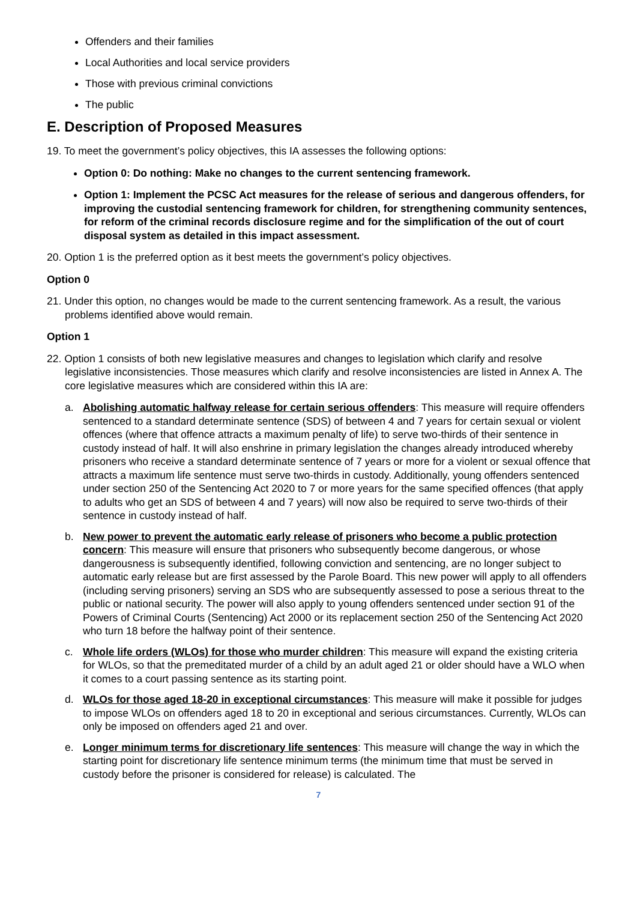Offenders and their families
Local Authorities and local service providers
Those with previous criminal convictions
The public
E. Description of Proposed Measures
19. To meet the government’s policy objectives, this IA assesses the following options:
Option 0: Do nothing: Make no changes to the current sentencing framework.
Option 1: Implement the PCSC Act measures for the release of serious and dangerous offenders, for improving the custodial sentencing framework for children, for strengthening community sentences, for reform of the criminal records disclosure regime and for the simplification of the out of court disposal system as detailed in this impact assessment.
20. Option 1 is the preferred option as it best meets the government’s policy objectives.
Option 0
21. Under this option, no changes would be made to the current sentencing framework. As a result, the various problems identified above would remain.
Option 1
22. Option 1 consists of both new legislative measures and changes to legislation which clarify and resolve legislative inconsistencies. Those measures which clarify and resolve inconsistencies are listed in Annex A. The core legislative measures which are considered within this IA are:
a. Abolishing automatic halfway release for certain serious offenders: This measure will require offenders sentenced to a standard determinate sentence (SDS) of between 4 and 7 years for certain sexual or violent offences (where that offence attracts a maximum penalty of life) to serve two-thirds of their sentence in custody instead of half. It will also enshrine in primary legislation the changes already introduced whereby prisoners who receive a standard determinate sentence of 7 years or more for a violent or sexual offence that attracts a maximum life sentence must serve two-thirds in custody. Additionally, young offenders sentenced under section 250 of the Sentencing Act 2020 to 7 or more years for the same specified offences (that apply to adults who get an SDS of between 4 and 7 years) will now also be required to serve two-thirds of their sentence in custody instead of half.
b. New power to prevent the automatic early release of prisoners who become a public protection concern: This measure will ensure that prisoners who subsequently become dangerous, or whose dangerousness is subsequently identified, following conviction and sentencing, are no longer subject to automatic early release but are first assessed by the Parole Board. This new power will apply to all offenders (including serving prisoners) serving an SDS who are subsequently assessed to pose a serious threat to the public or national security. The power will also apply to young offenders sentenced under section 91 of the Powers of Criminal Courts (Sentencing) Act 2000 or its replacement section 250 of the Sentencing Act 2020 who turn 18 before the halfway point of their sentence.
c. Whole life orders (WLOs) for those who murder children: This measure will expand the existing criteria for WLOs, so that the premeditated murder of a child by an adult aged 21 or older should have a WLO when it comes to a court passing sentence as its starting point.
d. WLOs for those aged 18-20 in exceptional circumstances: This measure will make it possible for judges to impose WLOs on offenders aged 18 to 20 in exceptional and serious circumstances. Currently, WLOs can only be imposed on offenders aged 21 and over.
e. Longer minimum terms for discretionary life sentences: This measure will change the way in which the starting point for discretionary life sentence minimum terms (the minimum time that must be served in custody before the prisoner is considered for release) is calculated. The
7